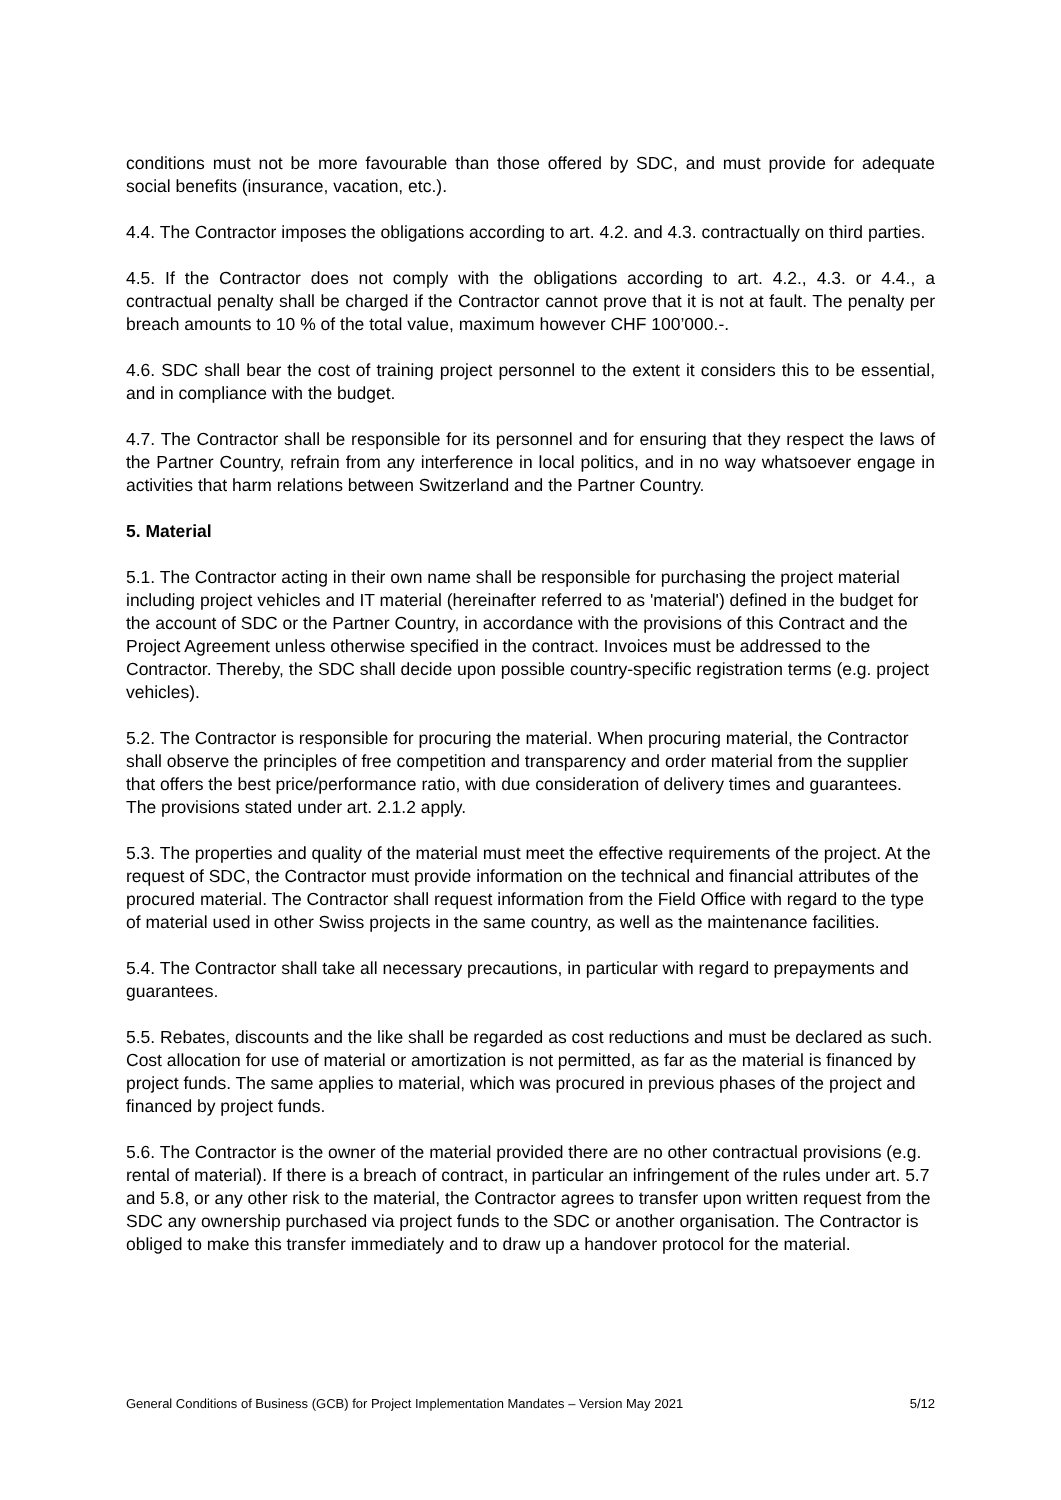conditions must not be more favourable than those offered by SDC, and must provide for adequate social benefits (insurance, vacation, etc.).
4.4. The Contractor imposes the obligations according to art. 4.2. and 4.3. contractually on third parties.
4.5. If the Contractor does not comply with the obligations according to art. 4.2., 4.3. or 4.4., a contractual penalty shall be charged if the Contractor cannot prove that it is not at fault. The penalty per breach amounts to 10 % of the total value, maximum however CHF 100’000.-.
4.6. SDC shall bear the cost of training project personnel to the extent it considers this to be essential, and in compliance with the budget.
4.7. The Contractor shall be responsible for its personnel and for ensuring that they respect the laws of the Partner Country, refrain from any interference in local politics, and in no way whatsoever engage in activities that harm relations between Switzerland and the Partner Country.
5. Material
5.1. The Contractor acting in their own name shall be responsible for purchasing the project material including project vehicles and IT material (hereinafter referred to as 'material') defined in the budget for the account of SDC or the Partner Country, in accordance with the provisions of this Contract and the Project Agreement unless otherwise specified in the contract. Invoices must be addressed to the Contractor. Thereby, the SDC shall decide upon possible country-specific registration terms (e.g. project vehicles).
5.2. The Contractor is responsible for procuring the material. When procuring material, the Contractor shall observe the principles of free competition and transparency and order material from the supplier that offers the best price/performance ratio, with due consideration of delivery times and guarantees.
The provisions stated under art. 2.1.2 apply.
5.3. The properties and quality of the material must meet the effective requirements of the project. At the request of SDC, the Contractor must provide information on the technical and financial attributes of the procured material. The Contractor shall request information from the Field Office with regard to the type of material used in other Swiss projects in the same country, as well as the maintenance facilities.
5.4. The Contractor shall take all necessary precautions, in particular with regard to prepayments and guarantees.
5.5. Rebates, discounts and the like shall be regarded as cost reductions and must be declared as such. Cost allocation for use of material or amortization is not permitted, as far as the material is financed by project funds. The same applies to material, which was procured in previous phases of the project and financed by project funds.
5.6. The Contractor is the owner of the material provided there are no other contractual provisions (e.g. rental of material). If there is a breach of contract, in particular an infringement of the rules under art. 5.7 and 5.8, or any other risk to the material, the Contractor agrees to transfer upon written request from the SDC any ownership purchased via project funds to the SDC or another organisation. The Contractor is obliged to make this transfer immediately and to draw up a handover protocol for the material.
General Conditions of Business (GCB) for Project Implementation Mandates – Version May 2021 5/12